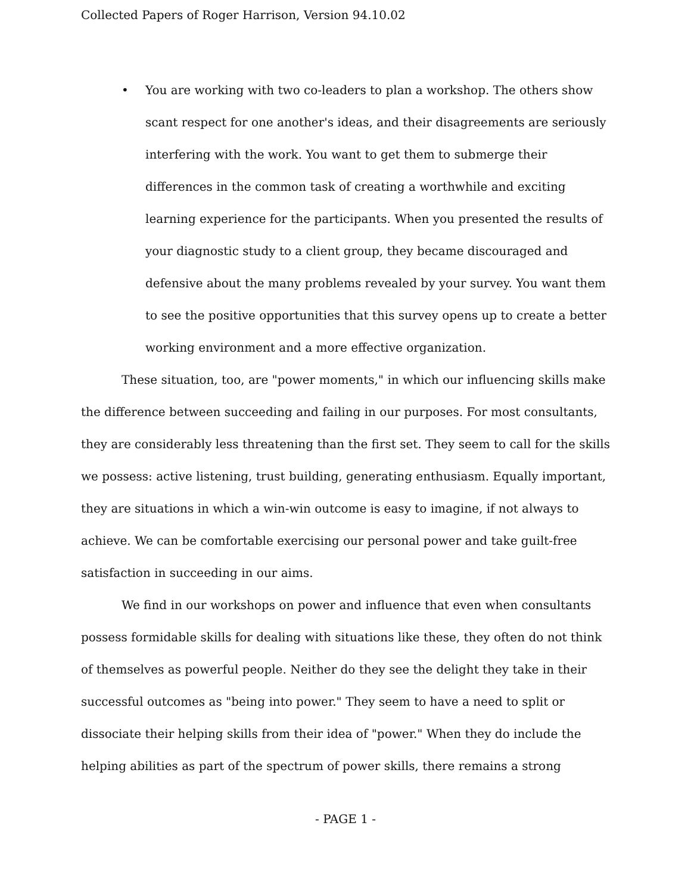Collected Papers of Roger Harrison, Version 94.10.02
• You are working with two co-leaders to plan a workshop. The others show scant respect for one another's ideas, and their disagreements are seriously interfering with the work. You want to get them to submerge their differences in the common task of creating a worthwhile and exciting learning experience for the participants. When you presented the results of your diagnostic study to a client group, they became discouraged and defensive about the many problems revealed by your survey. You want them to see the positive opportunities that this survey opens up to create a better working environment and a more effective organization.
These situation, too, are "power moments," in which our influencing skills make the difference between succeeding and failing in our purposes. For most consultants, they are considerably less threatening than the first set. They seem to call for the skills we possess: active listening, trust building, generating enthusiasm. Equally important, they are situations in which a win-win outcome is easy to imagine, if not always to achieve. We can be comfortable exercising our personal power and take guilt-free satisfaction in succeeding in our aims.
We find in our workshops on power and influence that even when consultants possess formidable skills for dealing with situations like these, they often do not think of themselves as powerful people. Neither do they see the delight they take in their successful outcomes as "being into power." They seem to have a need to split or dissociate their helping skills from their idea of "power." When they do include the helping abilities as part of the spectrum of power skills, there remains a strong
- PAGE 1 -